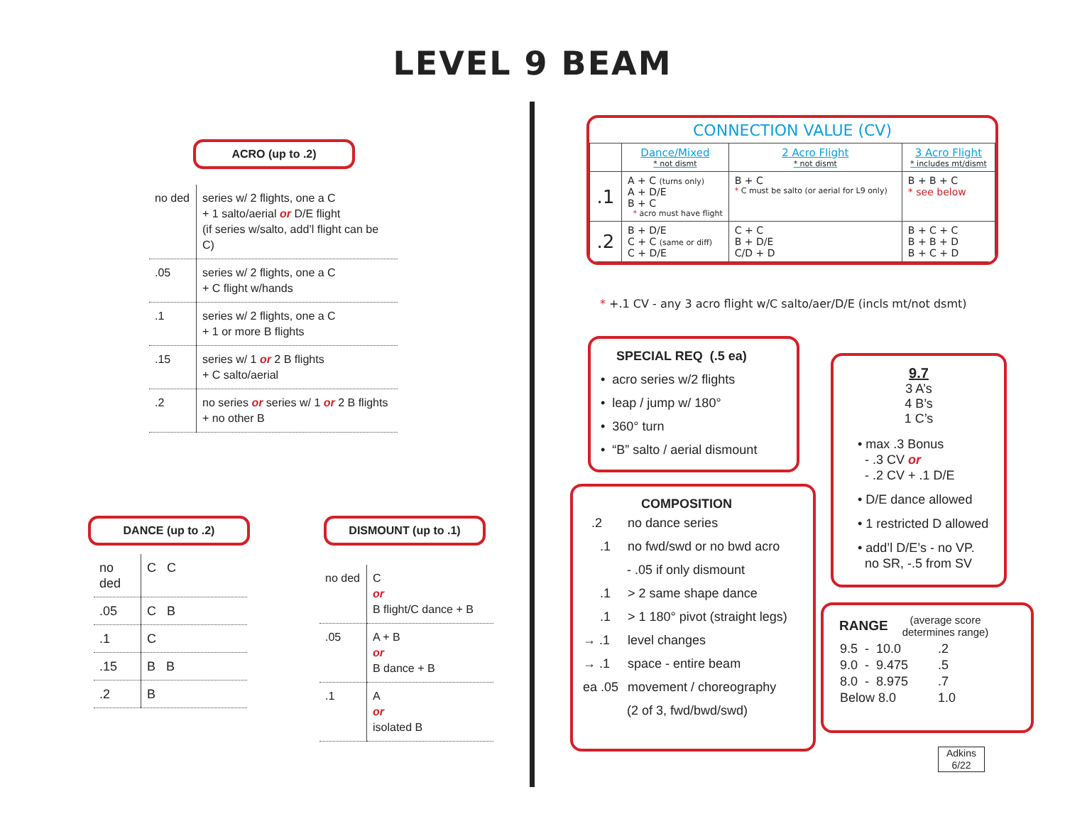LEVEL 9 BEAM
ACRO (up to .2)
| no ded | series w/ 2 flights, one a C + 1 salto/aerial or D/E flight (if series w/salto, add’l flight can be C) |
| .05 | series w/ 2 flights, one a C + C flight w/hands |
| .1 | series w/ 2 flights, one a C + 1 or more B flights |
| .15 | series w/ 1 or 2 B flights + C salto/aerial |
| .2 | no series or series w/ 1 or 2 B flights + no other B |
DANCE (up to .2)
| no ded | C C |
| .05 | C B |
| .1 | C |
| .15 | B B |
| .2 | B |
DISMOUNT (up to .1)
| no ded | C or B flight/C dance + B |
| .05 | A + B or B dance + B |
| .1 | A or isolated B |
CONNECTION VALUE (CV)
| | Dance/Mixed * not dismt | 2 Acro Flight * not dismt | 3 Acro Flight * includes mt/dismt |
| --- | --- | --- | --- |
| .1 | A + C (turns only) A + D/E B + C * acro must have flight | B + C * C must be salto (or aerial for L9 only) | B + B + C * see below |
| .2 | B + D/E C + C (same or diff) C + D/E | C + C B + D/E C/D + D | B + C + C B + B + D B + C + D |
* +.1 CV - any 3 acro flight w/C salto/aer/D/E (incls mt/not dsmt)
SPECIAL REQ (.5 ea)
• acro series w/2 flights
• leap / jump w/ 180°
• 360° turn
• “B” salto / aerial dismount
COMPOSITION
| .2 | no dance series |
| .1 | no fwd/swd or no bwd acro |
| | - .05 if only dismount |
| .1 | > 2 same shape dance |
| .1 | > 1 180° pivot (straight legs) |
| → .1 | level changes |
| → .1 | space - entire beam |
| ea .05 | movement / choreography |
| | (2 of 3, fwd/bwd/swd) |
9.7
3 A’s
4 B’s
1 C’s
• max .3 Bonus
- .3 CV or
- .2 CV + .1 D/E
• D/E dance allowed
• 1 restricted D allowed
• add’l D/E’s - no VP.
no SR, -.5 from SV
RANGE (average score
determines range)
| 9.5 - 10.0 | .2 |
| 9.0 - 9.475 | .5 |
| 8.0 - 8.975 | .7 |
| Below 8.0 | 1.0 |
Adkins
6/22